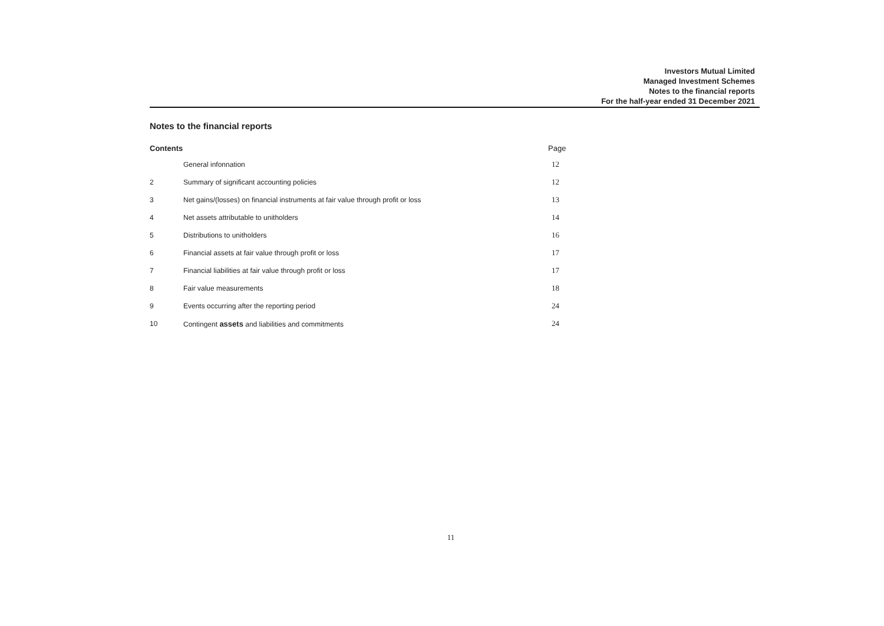Investors Mutual Limited
Managed Investment Schemes
Notes to the financial reports
For the half-year ended 31 December 2021
Notes to the financial reports
| Contents | | Page |
| --- | --- | --- |
| | General infonnation | 12 |
| 2 | Summary of significant accounting policies | 12 |
| 3 | Net gains/(losses) on financial instruments at fair value through profit or loss | 13 |
| 4 | Net assets attributable to unitholders | 14 |
| 5 | Distributions to unitholders | 16 |
| 6 | Financial assets at fair value through profit or loss | 17 |
| 7 | Financial liabilities at fair value through profit or loss | 17 |
| 8 | Fair value measurements | 18 |
| 9 | Events occurring after the reporting period | 24 |
| 10 | Contingent assets and liabilities and commitments | 24 |
11